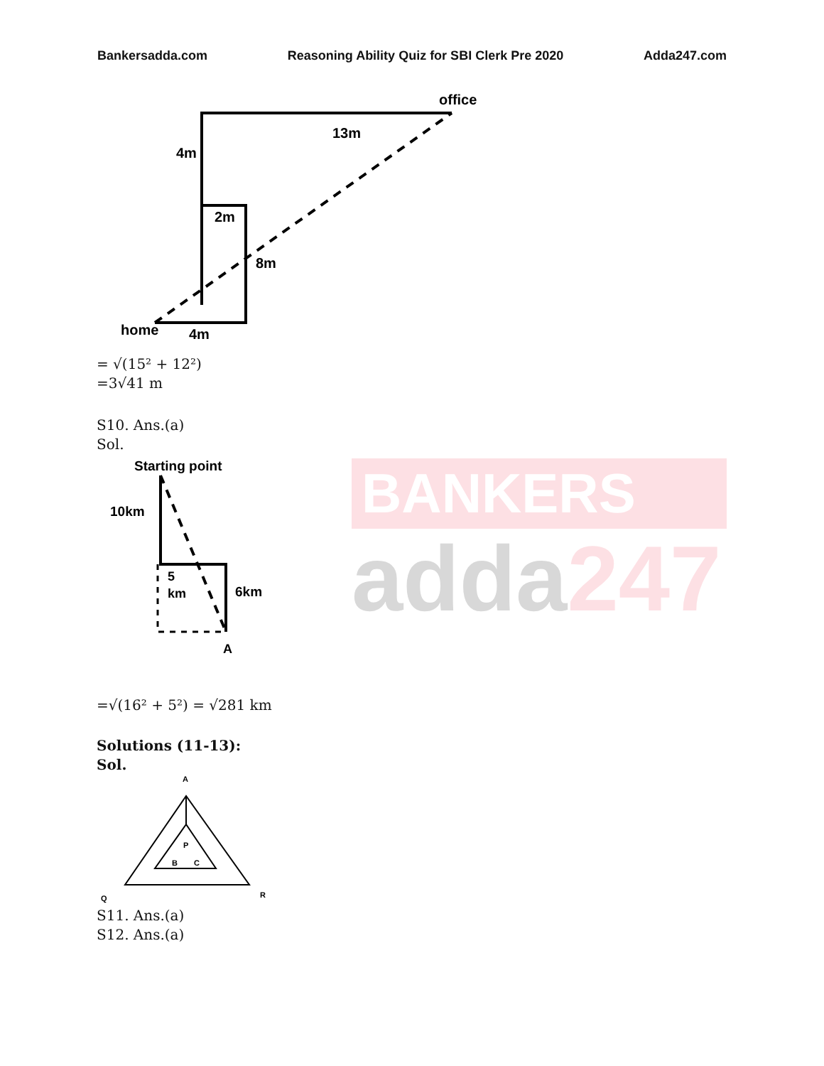Bankersadda.com Reasoning Ability Quiz for SBI Clerk Pre 2020 Adda247.com
office
13m
4m
2m
8m
home
4m
= √(15² + 12²)
=3√41 m
S10. Ans.(a)
Sol.
Starting point
10km
5
km
6km
A
BANKERS
adda247
=√(16² + 5²) = √281 km
Solutions (11-13):
Sol.
A
Q
R
P
B
C
S11. Ans.(a)
S12. Ans.(a)